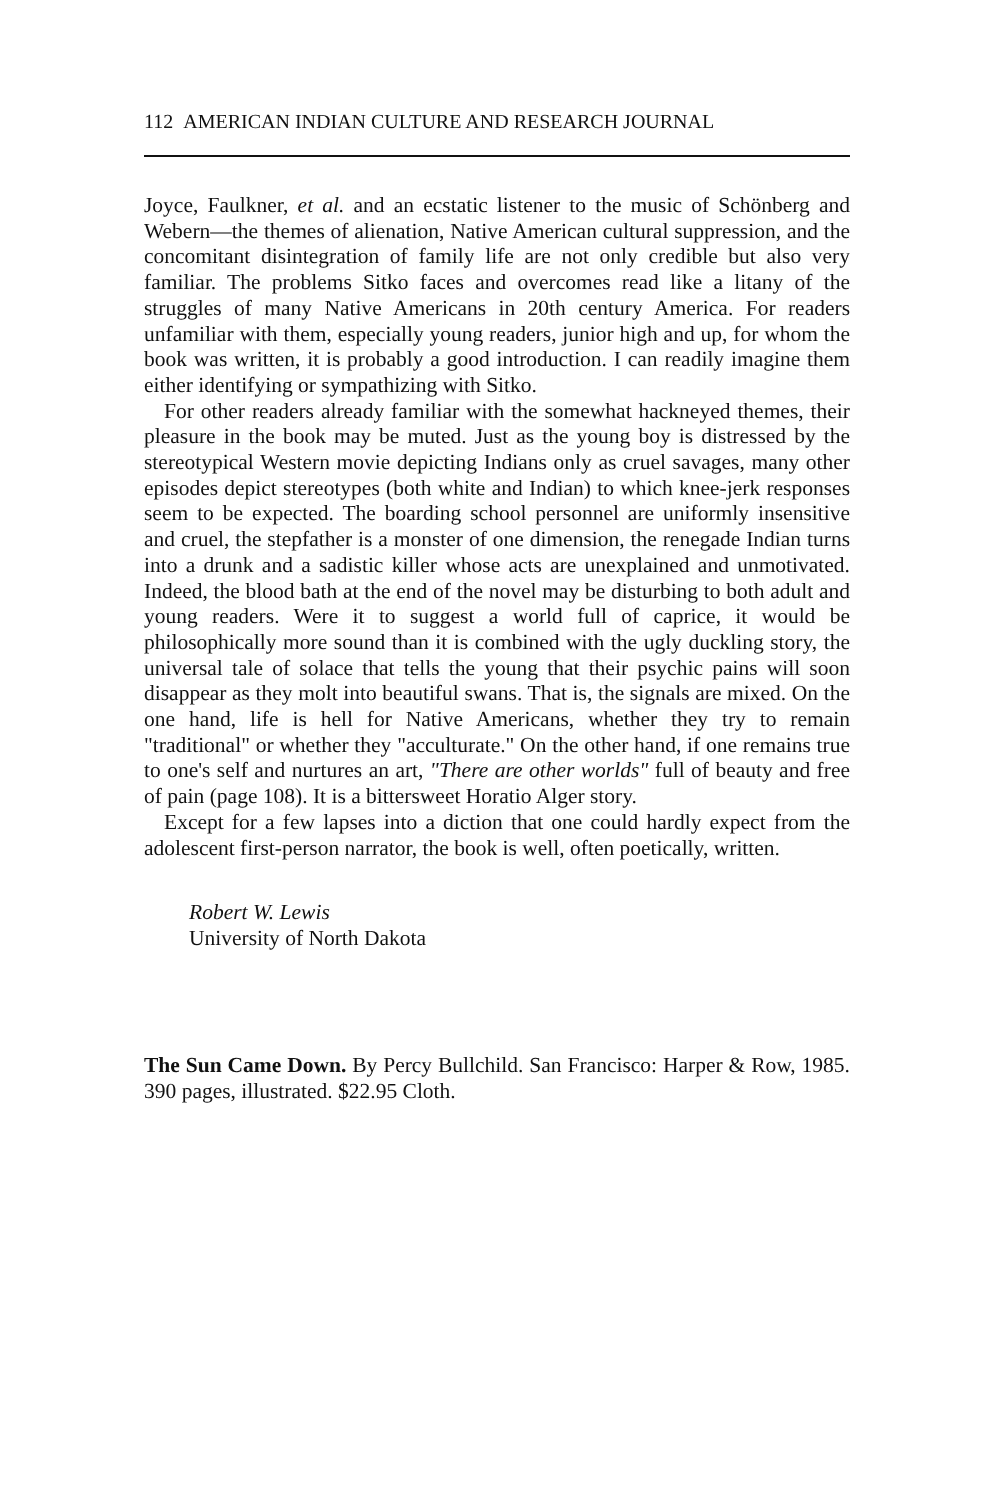112 AMERICAN INDIAN CULTURE AND RESEARCH JOURNAL
Joyce, Faulkner, et al. and an ecstatic listener to the music of Schönberg and Webern—the themes of alienation, Native American cultural suppression, and the concomitant disintegration of family life are not only credible but also very familiar. The problems Sitko faces and overcomes read like a litany of the struggles of many Native Americans in 20th century America. For readers unfamiliar with them, especially young readers, junior high and up, for whom the book was written, it is probably a good introduction. I can readily imagine them either identifying or sympathizing with Sitko.
For other readers already familiar with the somewhat hackneyed themes, their pleasure in the book may be muted. Just as the young boy is distressed by the stereotypical Western movie depicting Indians only as cruel savages, many other episodes depict stereotypes (both white and Indian) to which knee-jerk responses seem to be expected. The boarding school personnel are uniformly insensitive and cruel, the stepfather is a monster of one dimension, the renegade Indian turns into a drunk and a sadistic killer whose acts are unexplained and unmotivated. Indeed, the blood bath at the end of the novel may be disturbing to both adult and young readers. Were it to suggest a world full of caprice, it would be philosophically more sound than it is combined with the ugly duckling story, the universal tale of solace that tells the young that their psychic pains will soon disappear as they molt into beautiful swans. That is, the signals are mixed. On the one hand, life is hell for Native Americans, whether they try to remain "traditional" or whether they "acculturate." On the other hand, if one remains true to one's self and nurtures an art, "There are other worlds" full of beauty and free of pain (page 108). It is a bittersweet Horatio Alger story.
Except for a few lapses into a diction that one could hardly expect from the adolescent first-person narrator, the book is well, often poetically, written.
Robert W. Lewis
University of North Dakota
The Sun Came Down. By Percy Bullchild. San Francisco: Harper & Row, 1985. 390 pages, illustrated. $22.95 Cloth.